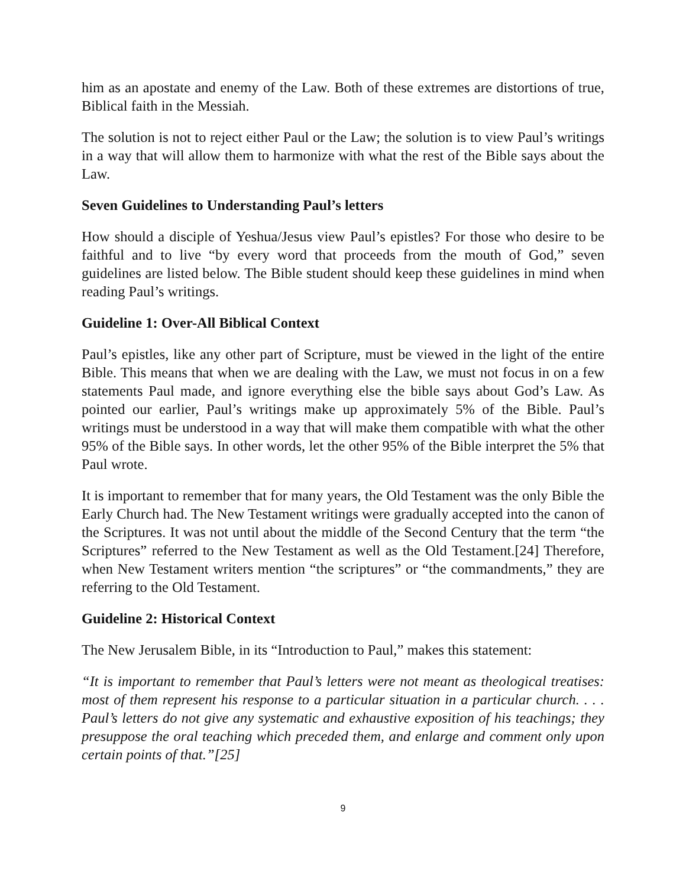him as an apostate and enemy of the Law. Both of these extremes are distortions of true, Biblical faith in the Messiah.
The solution is not to reject either Paul or the Law; the solution is to view Paul’s writings in a way that will allow them to harmonize with what the rest of the Bible says about the Law.
Seven Guidelines to Understanding Paul’s letters
How should a disciple of Yeshua/Jesus view Paul’s epistles? For those who desire to be faithful and to live “by every word that proceeds from the mouth of God,” seven guidelines are listed below. The Bible student should keep these guidelines in mind when reading Paul’s writings.
Guideline 1: Over-All Biblical Context
Paul’s epistles, like any other part of Scripture, must be viewed in the light of the entire Bible. This means that when we are dealing with the Law, we must not focus in on a few statements Paul made, and ignore everything else the bible says about God’s Law. As pointed our earlier, Paul’s writings make up approximately 5% of the Bible. Paul’s writings must be understood in a way that will make them compatible with what the other 95% of the Bible says. In other words, let the other 95% of the Bible interpret the 5% that Paul wrote.
It is important to remember that for many years, the Old Testament was the only Bible the Early Church had. The New Testament writings were gradually accepted into the canon of the Scriptures. It was not until about the middle of the Second Century that the term “the Scriptures” referred to the New Testament as well as the Old Testament.[24] Therefore, when New Testament writers mention “the scriptures” or “the commandments,” they are referring to the Old Testament.
Guideline 2: Historical Context
The New Jerusalem Bible, in its “Introduction to Paul,” makes this statement:
“It is important to remember that Paul’s letters were not meant as theological treatises: most of them represent his response to a particular situation in a particular church. . . . Paul’s letters do not give any systematic and exhaustive exposition of his teachings; they presuppose the oral teaching which preceded them, and enlarge and comment only upon certain points of that.”[25]
9